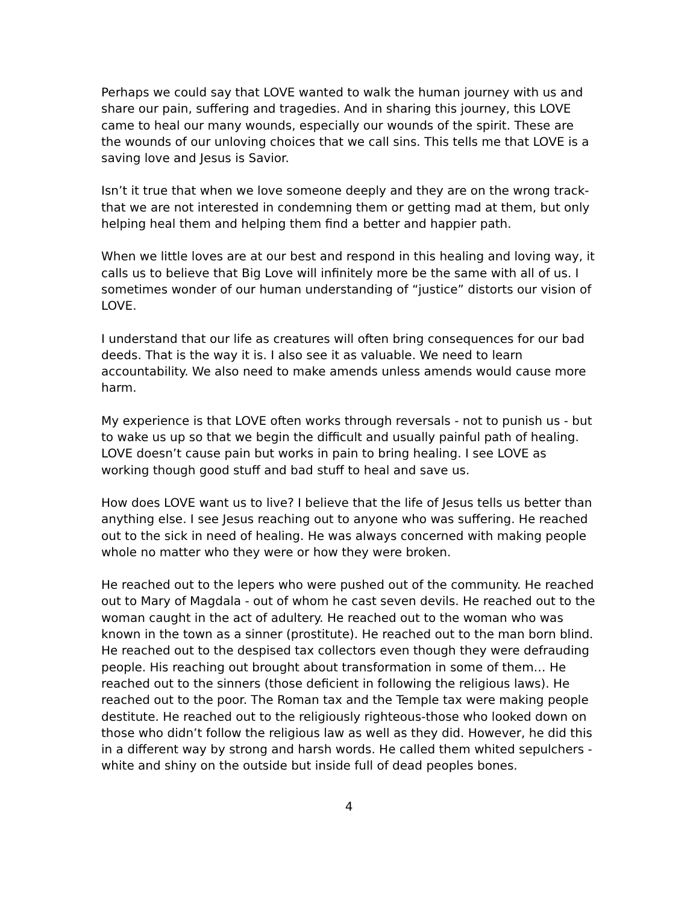Perhaps we could say that LOVE wanted to walk the human journey with us and share our pain, suffering and tragedies. And in sharing this journey, this LOVE came to heal our many wounds, especially our wounds of the spirit. These are the wounds of our unloving choices that we call sins. This tells me that LOVE is a saving love and Jesus is Savior.
Isn’t it true that when we love someone deeply and they are on the wrong track- that we are not interested in condemning them or getting mad at them, but only helping heal them and helping them find a better and happier path.
When we little loves are at our best and respond in this healing and loving way, it calls us to believe that Big Love will infinitely more be the same with all of us. I sometimes wonder of our human understanding of “justice” distorts our vision of LOVE.
I understand that our life as creatures will often bring consequences for our bad deeds. That is the way it is. I also see it as valuable. We need to learn accountability. We also need to make amends unless amends would cause more harm.
My experience is that LOVE often works through reversals - not to punish us - but to wake us up so that we begin the difficult and usually painful path of healing. LOVE doesn’t cause pain but works in pain to bring healing. I see LOVE as working though good stuff and bad stuff to heal and save us.
How does LOVE want us to live? I believe that the life of Jesus tells us better than anything else. I see Jesus reaching out to anyone who was suffering. He reached out to the sick in need of healing. He was always concerned with making people whole no matter who they were or how they were broken.
He reached out to the lepers who were pushed out of the community. He reached out to Mary of Magdala - out of whom he cast seven devils. He reached out to the woman caught in the act of adultery. He reached out to the woman who was known in the town as a sinner (prostitute). He reached out to the man born blind. He reached out to the despised tax collectors even though they were defrauding people. His reaching out brought about transformation in some of them… He reached out to the sinners (those deficient in following the religious laws). He reached out to the poor. The Roman tax and the Temple tax were making people destitute. He reached out to the religiously righteous-those who looked down on those who didn’t follow the religious law as well as they did. However, he did this in a different way by strong and harsh words. He called them whited sepulchers - white and shiny on the outside but inside full of dead peoples bones.
4